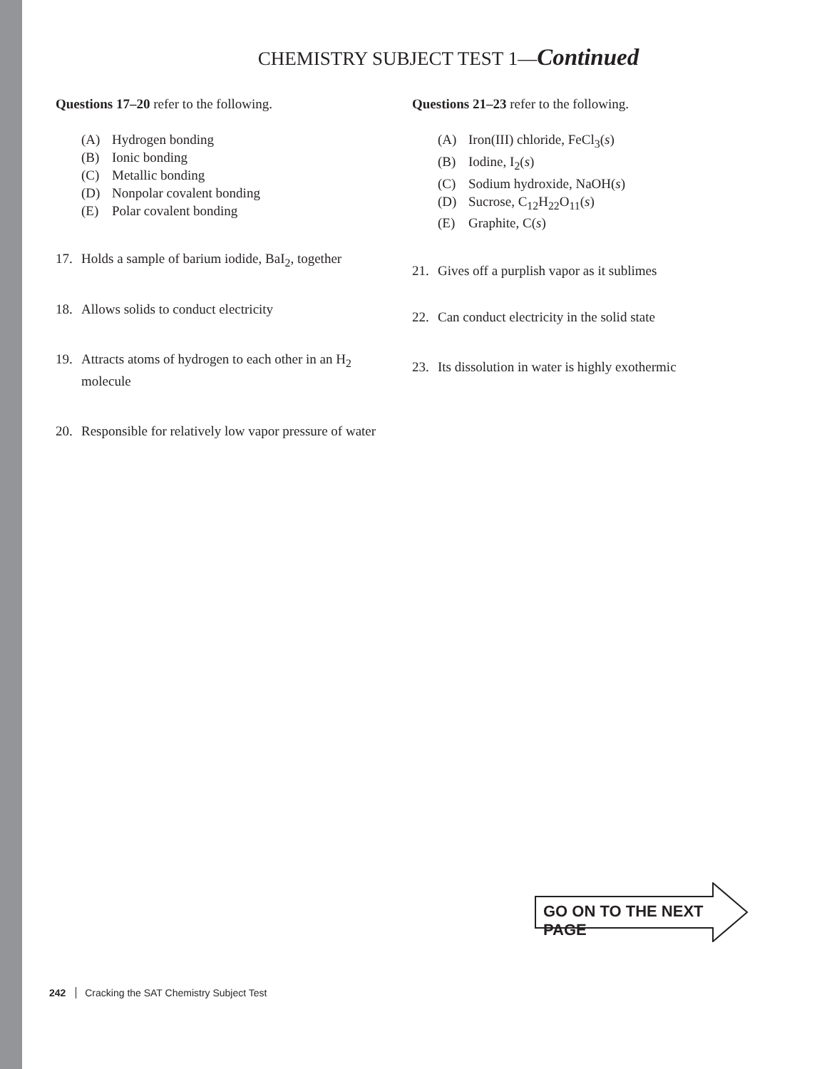CHEMISTRY SUBJECT TEST 1—Continued
Questions 17–20 refer to the following.
(A) Hydrogen bonding
(B) Ionic bonding
(C) Metallic bonding
(D) Nonpolar covalent bonding
(E) Polar covalent bonding
17. Holds a sample of barium iodide, BaI<sub>2</sub>, together
18. Allows solids to conduct electricity
19. Attracts atoms of hydrogen to each other in an H<sub>2</sub> molecule
20. Responsible for relatively low vapor pressure of water
Questions 21–23 refer to the following.
(A) Iron(III) chloride, FeCl<sub>3</sub>(s)
(B) Iodine, I<sub>2</sub>(s)
(C) Sodium hydroxide, NaOH(s)
(D) Sucrose, C<sub>12</sub>H<sub>22</sub>O<sub>11</sub>(s)
(E) Graphite, C(s)
21. Gives off a purplish vapor as it sublimes
22. Can conduct electricity in the solid state
23. Its dissolution in water is highly exothermic
GO ON TO THE NEXT PAGE
242 Cracking the SAT Chemistry Subject Test